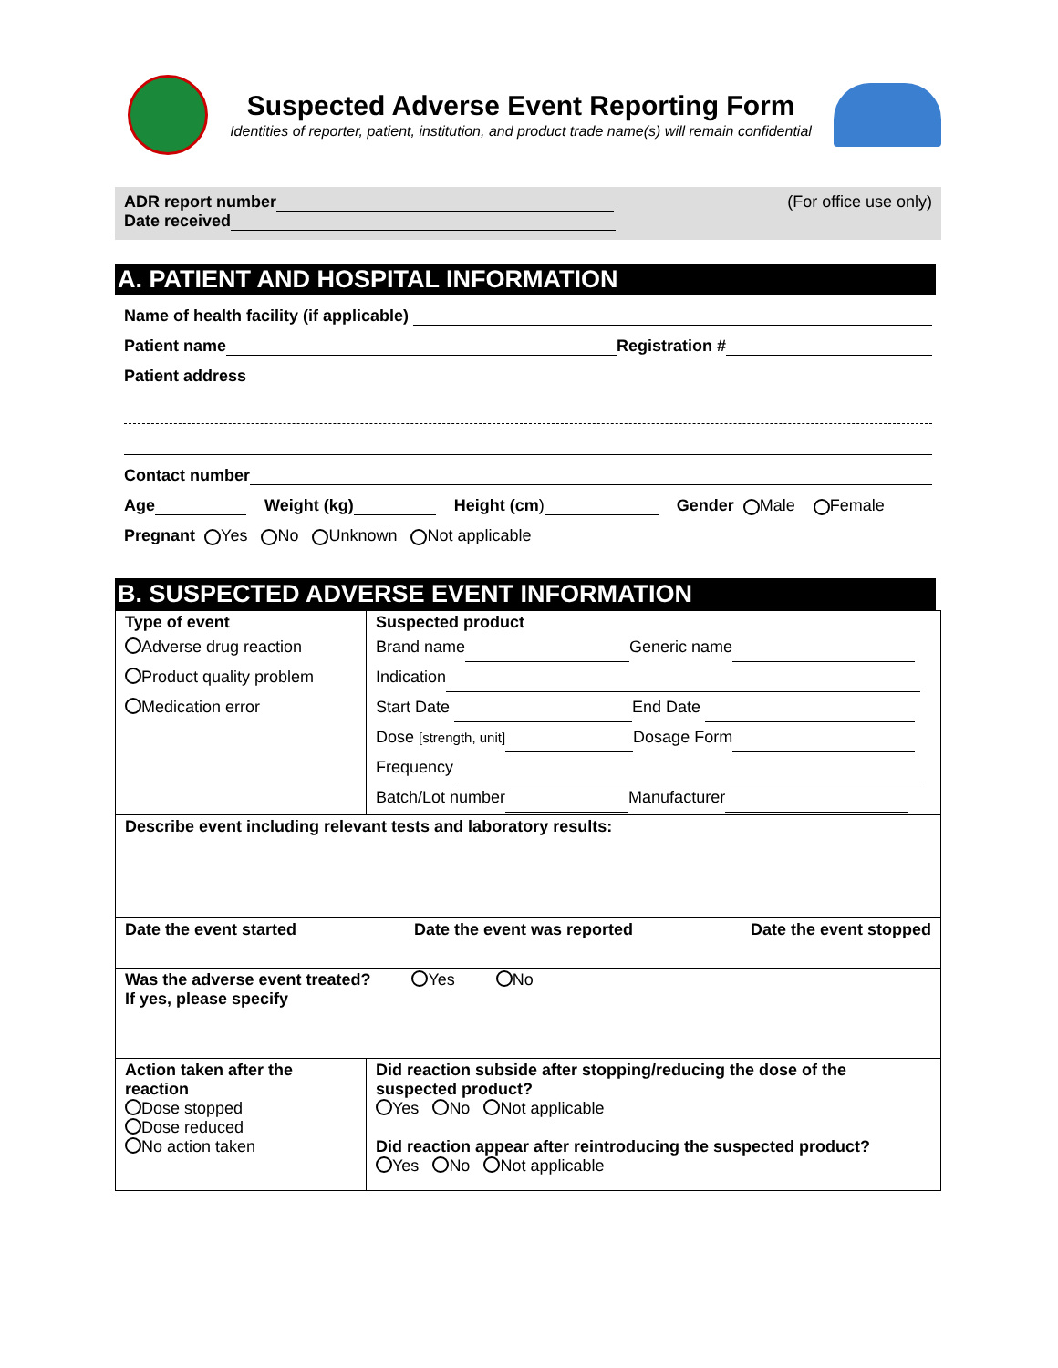Suspected Adverse Event Reporting Form
Identities of reporter, patient, institution, and product trade name(s) will remain confidential
ADR report number
Date received
(For office use only)
A. PATIENT AND HOSPITAL INFORMATION
Name of health facility (if applicable)
Patient name Registration #
Patient address
Contact number
Age Weight (kg) Height (cm) Gender Male Female
Pregnant Yes No Unknown Not applicable
B. SUSPECTED ADVERSE EVENT INFORMATION
| Type of event Adverse drug reaction Product quality problem Medication error | Suspected product Brand name Generic name Indication Start Date End Date Dose [strength, unit] Dosage Form Frequency Batch/Lot number Manufacturer |
| Describe event including relevant tests and laboratory results: | |
| Date the event started Date the event was reported Date the event stopped | |
| Was the adverse event treated? Yes No If yes, please specify | |
| Action taken after the reaction Dose stopped Dose reduced No action taken | Did reaction subside after stopping/reducing the dose of the suspected product? Yes No Not applicable Did reaction appear after reintroducing the suspected product? Yes No Not applicable |